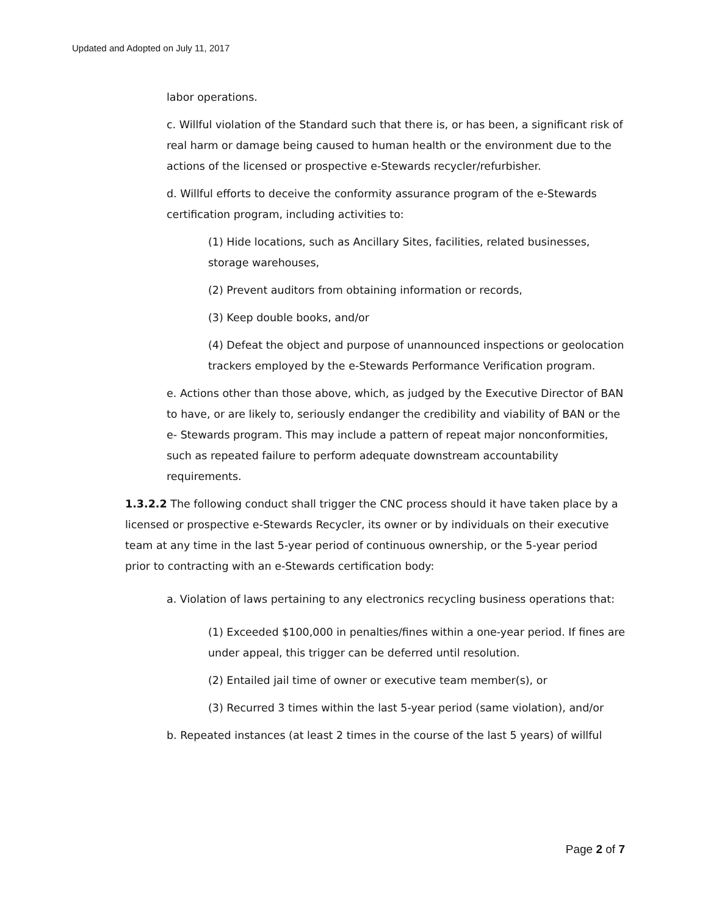Updated and Adopted on July 11, 2017
labor operations.
c. Willful violation of the Standard such that there is, or has been, a significant risk of real harm or damage being caused to human health or the environment due to the actions of the licensed or prospective e-Stewards recycler/refurbisher.
d. Willful efforts to deceive the conformity assurance program of the e-Stewards certification program, including activities to:
(1) Hide locations, such as Ancillary Sites, facilities, related businesses, storage warehouses,
(2) Prevent auditors from obtaining information or records,
(3) Keep double books, and/or
(4) Defeat the object and purpose of unannounced inspections or geolocation trackers employed by the e-Stewards Performance Verification program.
e. Actions other than those above, which, as judged by the Executive Director of BAN to have, or are likely to, seriously endanger the credibility and viability of BAN or the e- Stewards program. This may include a pattern of repeat major nonconformities, such as repeated failure to perform adequate downstream accountability requirements.
1.3.2.2 The following conduct shall trigger the CNC process should it have taken place by a licensed or prospective e-Stewards Recycler, its owner or by individuals on their executive team at any time in the last 5-year period of continuous ownership, or the 5-year period prior to contracting with an e-Stewards certification body:
a. Violation of laws pertaining to any electronics recycling business operations that:
(1) Exceeded $100,000 in penalties/fines within a one-year period. If fines are under appeal, this trigger can be deferred until resolution.
(2) Entailed jail time of owner or executive team member(s), or
(3) Recurred 3 times within the last 5-year period (same violation), and/or
b. Repeated instances (at least 2 times in the course of the last 5 years) of willful
Page 2 of 7